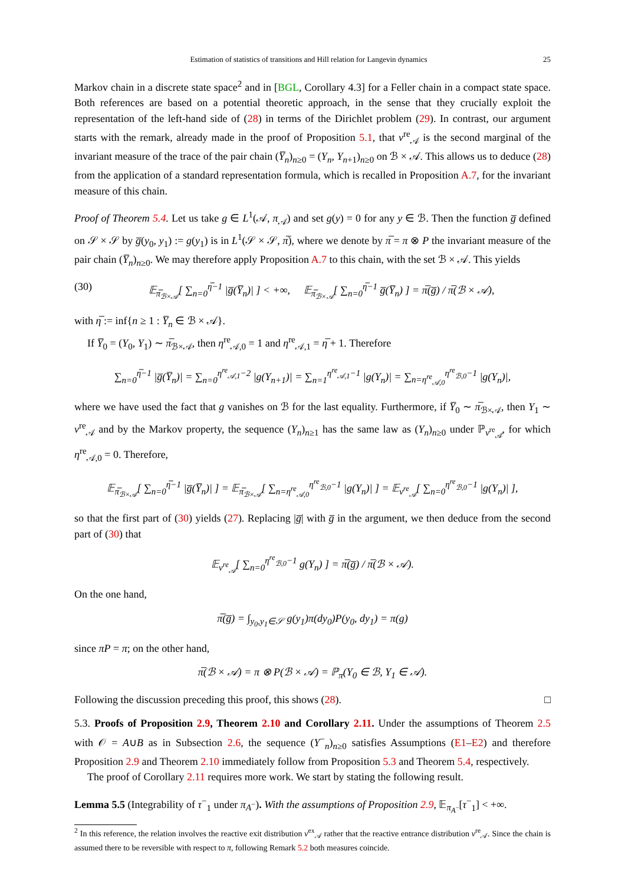Estimation of statistics of transitions and Hill relation for Langevin dynamics 25
Markov chain in a discrete state space<sup>2</sup> and in [BGL, Corollary 4.3] for a Feller chain in a compact state space. Both references are based on a potential theoretic approach, in the sense that they crucially exploit the representation of the left-hand side of (28) in terms of the Dirichlet problem (29). In contrast, our argument starts with the remark, already made in the proof of Proposition 5.1, that ν<sup>re</sup><sub>𝒜</sub> is the second marginal of the invariant measure of the trace of the pair chain (Y̅<sub>n</sub>)<sub>n≥0</sub> = (Y<sub>n</sub>, Y<sub>n+1</sub>)<sub>n≥0</sub> on ℬ × 𝒜. This allows us to deduce (28) from the application of a standard representation formula, which is recalled in Proposition A.7, for the invariant measure of this chain.
Proof of Theorem 5.4. Let us take g ∈ L<sup>1</sup>(𝒜, π<sub>𝒜</sub>) and set g(y) = 0 for any y ∈ ℬ. Then the function g̅ defined on 𝒮 × 𝒮 by g̅(y<sub>0</sub>, y<sub>1</sub>) := g(y<sub>1</sub>) is in L<sup>1</sup>(𝒮 × 𝒮, π̅), where we denote by π̅ = π ⊗ P the invariant measure of the pair chain (Y̅<sub>n</sub>)<sub>n≥0</sub>. We may therefore apply Proposition A.7 to this chain, with the set ℬ × 𝒜. This yields
(30) 𝔼<sub>π̅<sub>ℬ×𝒜</sub></sub>[ ∑<sub>n=0</sub><sup>η̅−1</sup> |g̅(Y̅<sub>n</sub>)| ] < +∞, 𝔼<sub>π̅<sub>ℬ×𝒜</sub></sub>[ ∑<sub>n=0</sub><sup>η̅−1</sup> g̅(Y̅<sub>n</sub>) ] = π̅(g̅) / π̅(ℬ × 𝒜),
with η̅ := inf{n ≥ 1 : Y̅<sub>n</sub> ∈ ℬ × 𝒜}.
If Y̅<sub>0</sub> = (Y<sub>0</sub>, Y<sub>1</sub>) ∼ π̅<sub>ℬ×𝒜</sub>, then η<sup>re</sup><sub>𝒜,0</sub> = 1 and η<sup>re</sup><sub>𝒜,1</sub> = η̅ + 1. Therefore
∑<sub>n=0</sub><sup>η̅−1</sup> |g̅(Y̅<sub>n</sub>)| = ∑<sub>n=0</sub><sup>η<sup>re</sup><sub>𝒜,1</sub>−2</sup> |g(Y<sub>n+1</sub>)| = ∑<sub>n=1</sub><sup>η<sup>re</sup><sub>𝒜,1</sub>−1</sup> |g(Y<sub>n</sub>)| = ∑<sub>n=η<sup>re</sup><sub>𝒜,0</sub></sub><sup>η<sup>re</sup><sub>ℬ,0</sub>−1</sup> |g(Y<sub>n</sub>)|,
where we have used the fact that g vanishes on ℬ for the last equality. Furthermore, if Y̅<sub>0</sub> ∼ π̅<sub>ℬ×𝒜</sub>, then Y<sub>1</sub> ∼ ν<sup>re</sup><sub>𝒜</sub> and by the Markov property, the sequence (Y<sub>n</sub>)<sub>n≥1</sub> has the same law as (Y<sub>n</sub>)<sub>n≥0</sub> under ℙ<sub>ν<sup>re</sup><sub>𝒜</sub></sub>, for which η<sup>re</sup><sub>𝒜,0</sub> = 0. Therefore,
𝔼<sub>π̅<sub>ℬ×𝒜</sub></sub>[ ∑<sub>n=0</sub><sup>η̅−1</sup> |g̅(Y̅<sub>n</sub>)| ] = 𝔼<sub>π̅<sub>ℬ×𝒜</sub></sub>[ ∑<sub>n=η<sup>re</sup><sub>𝒜,0</sub></sub><sup>η<sup>re</sup><sub>ℬ,0</sub>−1</sup> |g(Y<sub>n</sub>)| ] = 𝔼<sub>ν<sup>re</sup><sub>𝒜</sub></sub>[ ∑<sub>n=0</sub><sup>η<sup>re</sup><sub>ℬ,0</sub>−1</sup> |g(Y<sub>n</sub>)| ],
so that the first part of (30) yields (27). Replacing |g̅| with g̅ in the argument, we then deduce from the second part of (30) that
𝔼<sub>ν<sup>re</sup><sub>𝒜</sub></sub>[ ∑<sub>n=0</sub><sup>η<sup>re</sup><sub>ℬ,0</sub>−1</sup> g(Y<sub>n</sub>) ] = π̅(g̅) / π̅(ℬ × 𝒜).
On the one hand,
π̅(g̅) = ∫<sub>y<sub>0</sub>,y<sub>1</sub>∈𝒮</sub> g(y<sub>1</sub>)π(dy<sub>0</sub>)P(y<sub>0</sub>, dy<sub>1</sub>) = π(g)
since πP = π; on the other hand,
π̅(ℬ × 𝒜) = π ⊗ P(ℬ × 𝒜) = ℙ<sub>π</sub>(Y<sub>0</sub> ∈ ℬ, Y<sub>1</sub> ∈ 𝒜).
Following the discussion preceding this proof, this shows (28). □
5.3. Proofs of Proposition 2.9, Theorem 2.10 and Corollary 2.11. Under the assumptions of Theorem 2.5 with 𝒪 = A∪B as in Subsection 2.6, the sequence (Y<sup>−</sup><sub>n</sub>)<sub>n≥0</sub> satisfies Assumptions (E1–E2) and therefore Proposition 2.9 and Theorem 2.10 immediately follow from Proposition 5.3 and Theorem 5.4, respectively.
The proof of Corollary 2.11 requires more work. We start by stating the following result.
Lemma 5.5 (Integrability of τ<sup>−</sup><sub>1</sub> under π<sub>A<sup>−</sup></sub>). With the assumptions of Proposition 2.9, 𝔼<sub>π<sub>A<sup>−</sup></sub></sub>[τ<sup>−</sup><sub>1</sub>] < +∞.
<sup>2</sup> In this reference, the relation involves the reactive exit distribution ν<sup>ex</sup><sub>𝒜</sub> rather that the reactive entrance distribution ν<sup>re</sup><sub>𝒜</sub>. Since the chain is assumed there to be reversible with respect to π, following Remark 5.2 both measures coincide.